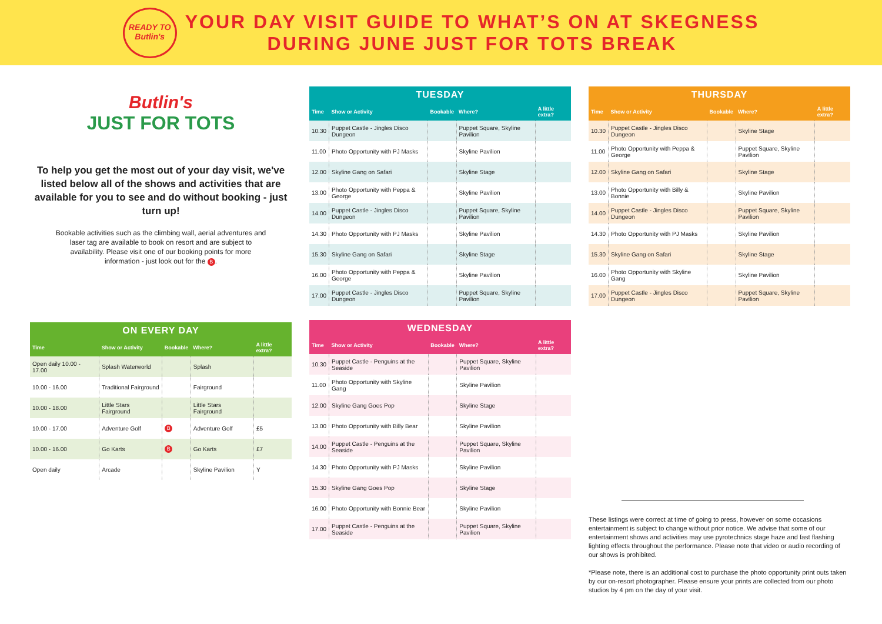READY TO Butlin's
YOUR DAY VISIT GUIDE TO WHAT’S ON AT SKEGNESS
DURING JUNE JUST FOR TOTS BREAK
Butlin's
JUST FOR TOTS
To help you get the most out of your day visit, we've listed below all of the shows and activities that are available for you to see and do without booking - just turn up!
Bookable activities such as the climbing wall, aerial adventures and laser tag are available to book on resort and are subject to availability. Please visit one of our booking points for more information - just look out for the B.
TUESDAY
| Time | Show or Activity | Bookable | Where? | A little extra? |
| --- | --- | --- | --- | --- |
| 10.30 | Puppet Castle - Jingles Disco Dungeon | | Puppet Square, Skyline Pavilion | |
| 11.00 | Photo Opportunity with PJ Masks | | Skyline Pavilion | |
| 12.00 | Skyline Gang on Safari | | Skyline Stage | |
| 13.00 | Photo Opportunity with Peppa & George | | Skyline Pavilion | |
| 14.00 | Puppet Castle - Jingles Disco Dungeon | | Puppet Square, Skyline Pavilion | |
| 14.30 | Photo Opportunity with PJ Masks | | Skyline Pavilion | |
| 15.30 | Skyline Gang on Safari | | Skyline Stage | |
| 16.00 | Photo Opportunity with Peppa & George | | Skyline Pavilion | |
| 17.00 | Puppet Castle - Jingles Disco Dungeon | | Puppet Square, Skyline Pavilion | |
THURSDAY
| Time | Show or Activity | Bookable | Where? | A little extra? |
| --- | --- | --- | --- | --- |
| 10.30 | Puppet Castle - Jingles Disco Dungeon | | Skyline Stage | |
| 11.00 | Photo Opportunity with Peppa & George | | Puppet Square, Skyline Pavilion | |
| 12.00 | Skyline Gang on Safari | | Skyline Stage | |
| 13.00 | Photo Opportunity with Billy & Bonnie | | Skyline Pavilion | |
| 14.00 | Puppet Castle - Jingles Disco Dungeon | | Puppet Square, Skyline Pavilion | |
| 14.30 | Photo Opportunity with PJ Masks | | Skyline Pavilion | |
| 15.30 | Skyline Gang on Safari | | Skyline Stage | |
| 16.00 | Photo Opportunity with Skyline Gang | | Skyline Pavilion | |
| 17.00 | Puppet Castle - Jingles Disco Dungeon | | Puppet Square, Skyline Pavilion | |
ON EVERY DAY
| Time | Show or Activity | Bookable | Where? | A little extra? |
| --- | --- | --- | --- | --- |
| Open daily 10.00 - 17.00 | Splash Waterworld | | Splash | |
| 10.00 - 16.00 | Traditional Fairground | | Fairground | |
| 10.00 - 18.00 | Little Stars Fairground | | Little Stars Fairground | |
| 10.00 - 17.00 | Adventure Golf | B | Adventure Golf | £5 |
| 10.00 - 16.00 | Go Karts | B | Go Karts | £7 |
| Open daily | Arcade | | Skyline Pavilion | Y |
WEDNESDAY
| Time | Show or Activity | Bookable | Where? | A little extra? |
| --- | --- | --- | --- | --- |
| 10.30 | Puppet Castle - Penguins at the Seaside | | Puppet Square, Skyline Pavilion | |
| 11.00 | Photo Opportunity with Skyline Gang | | Skyline Pavilion | |
| 12.00 | Skyline Gang Goes Pop | | Skyline Stage | |
| 13.00 | Photo Opportunity with Billy Bear | | Skyline Pavilion | |
| 14.00 | Puppet Castle - Penguins at the Seaside | | Puppet Square, Skyline Pavilion | |
| 14.30 | Photo Opportunity with PJ Masks | | Skyline Pavilion | |
| 15.30 | Skyline Gang Goes Pop | | Skyline Stage | |
| 16.00 | Photo Opportunity with Bonnie Bear | | Skyline Pavilion | |
| 17.00 | Puppet Castle - Penguins at the Seaside | | Puppet Square, Skyline Pavilion | |
These listings were correct at time of going to press, however on some occasions entertainment is subject to change without prior notice. We advise that some of our entertainment shows and activities may use pyrotechnics stage haze and fast flashing lighting effects throughout the performance. Please note that video or audio recording of our shows is prohibited.
*Please note, there is an additional cost to purchase the photo opportunity print outs taken by our on-resort photographer. Please ensure your prints are collected from our photo studios by 4 pm on the day of your visit.